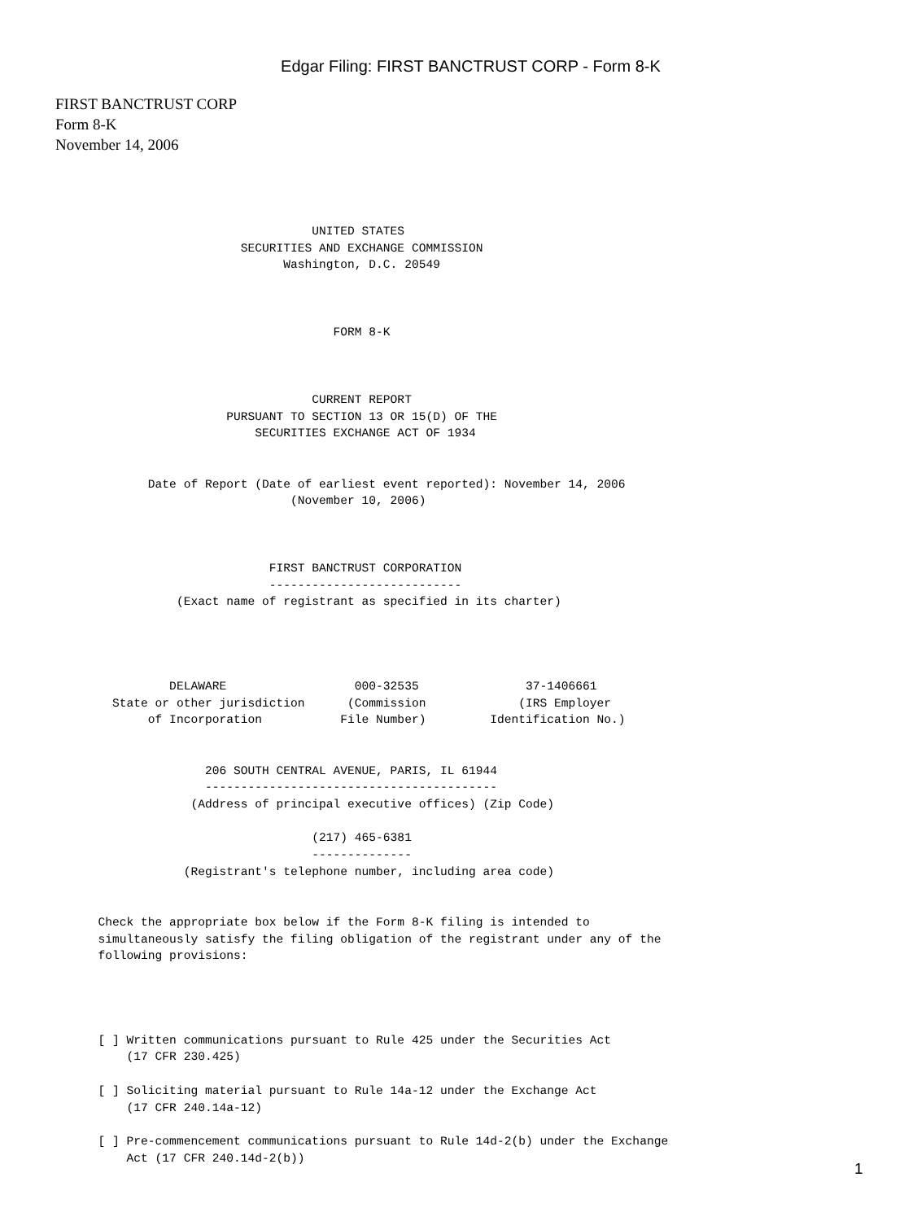Edgar Filing: FIRST BANCTRUST CORP - Form 8-K
FIRST BANCTRUST CORP
Form 8-K
November 14, 2006
                                    UNITED STATES
                          SECURITIES AND EXCHANGE COMMISSION
                                Washington, D.C. 20549



                                       FORM 8-K



                                    CURRENT REPORT
                        PURSUANT TO SECTION 13 OR 15(D) OF THE
                            SECURITIES EXCHANGE ACT OF 1934


             Date of Report (Date of earliest event reported): November 14, 2006
                                 (November 10, 2006)



                              FIRST BANCTRUST CORPORATION
                              ---------------------------
                 (Exact name of registrant as specified in its charter)




                DELAWARE                  000-32535               37-1406661
        State or other jurisdiction      (Commission             (IRS Employer
             of Incorporation           File Number)         Identification No.)


                     206 SOUTH CENTRAL AVENUE, PARIS, IL 61944
                     -----------------------------------------
                   (Address of principal executive offices) (Zip Code)

                                    (217) 465-6381
                                    --------------
                  (Registrant's telephone number, including area code)


      Check the appropriate box below if the Form 8-K filing is intended to
      simultaneously satisfy the filing obligation of the registrant under any of the
      following provisions:




      [ ] Written communications pursuant to Rule 425 under the Securities Act
          (17 CFR 230.425)

      [ ] Soliciting material pursuant to Rule 14a-12 under the Exchange Act
          (17 CFR 240.14a-12)

      [ ] Pre-commencement communications pursuant to Rule 14d-2(b) under the Exchange
          Act (17 CFR 240.14d-2(b))
1